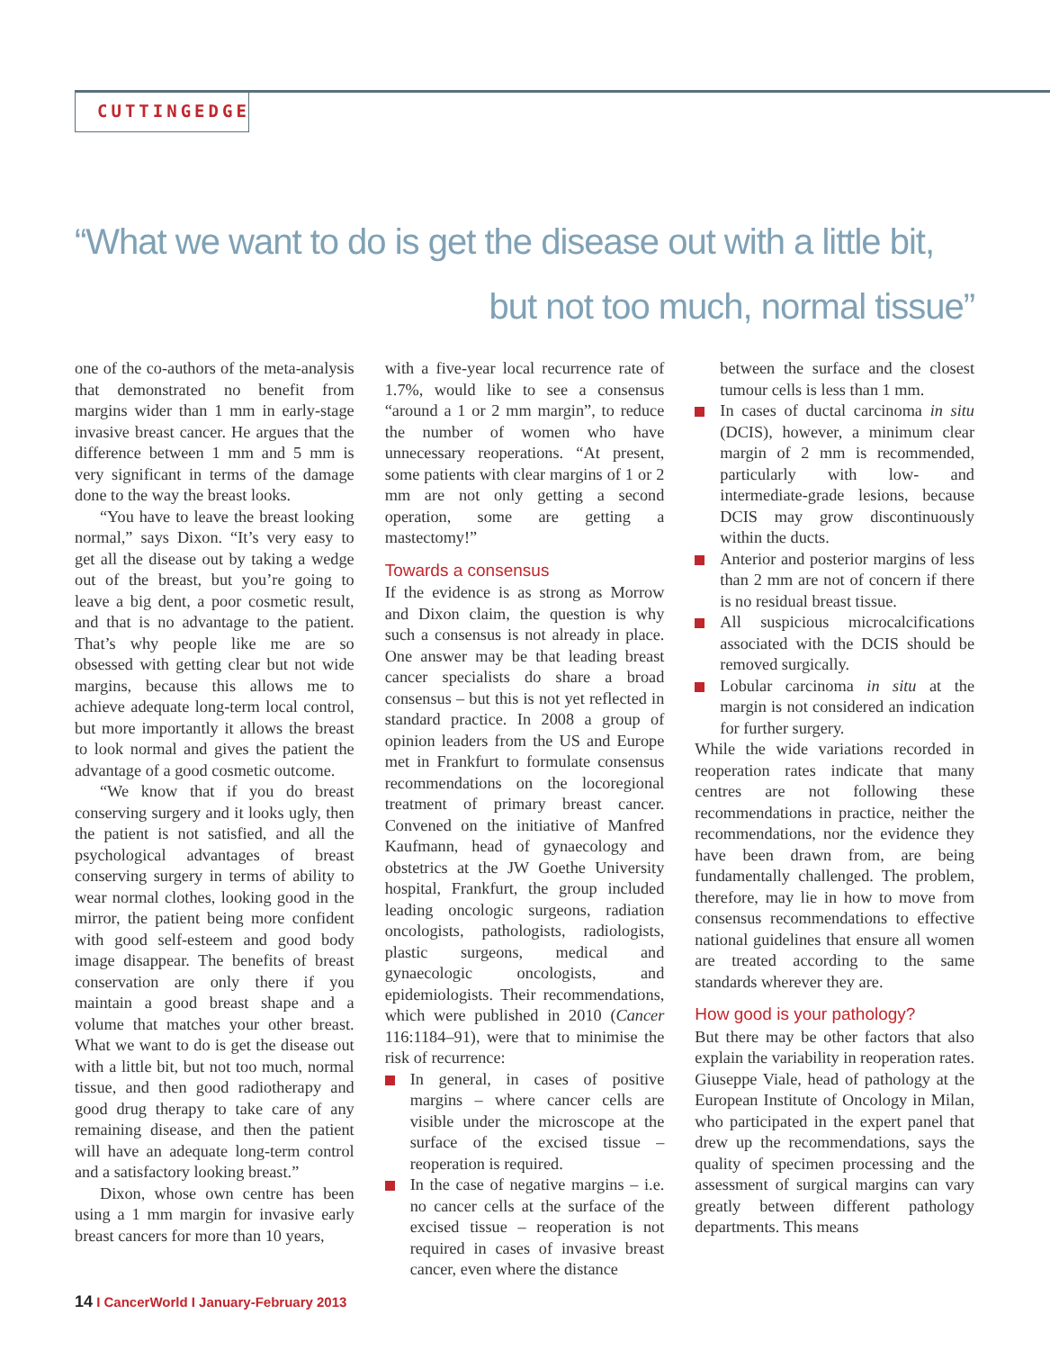CUTTINGEDGE
“What we want to do is get the disease out with a little bit,
but not too much, normal tissue”
one of the co-authors of the meta-analysis that demonstrated no benefit from margins wider than 1 mm in early-stage invasive breast cancer. He argues that the difference between 1 mm and 5 mm is very significant in terms of the damage done to the way the breast looks.
“You have to leave the breast looking normal,” says Dixon. “It’s very easy to get all the disease out by taking a wedge out of the breast, but you’re going to leave a big dent, a poor cosmetic result, and that is no advantage to the patient. That’s why people like me are so obsessed with getting clear but not wide margins, because this allows me to achieve adequate long-term local control, but more importantly it allows the breast to look normal and gives the patient the advantage of a good cosmetic outcome.
“We know that if you do breast conserving surgery and it looks ugly, then the patient is not satisfied, and all the psychological advantages of breast conserving surgery in terms of ability to wear normal clothes, looking good in the mirror, the patient being more confident with good self-esteem and good body image disappear. The benefits of breast conservation are only there if you maintain a good breast shape and a volume that matches your other breast. What we want to do is get the disease out with a little bit, but not too much, normal tissue, and then good radiotherapy and good drug therapy to take care of any remaining disease, and then the patient will have an adequate long-term control and a satisfactory looking breast.”
Dixon, whose own centre has been using a 1 mm margin for invasive early breast cancers for more than 10 years,
with a five-year local recurrence rate of 1.7%, would like to see a consensus “around a 1 or 2 mm margin”, to reduce the number of women who have unnecessary reoperations. “At present, some patients with clear margins of 1 or 2 mm are not only getting a second operation, some are getting a mastectomy!”
Towards a consensus
If the evidence is as strong as Morrow and Dixon claim, the question is why such a consensus is not already in place. One answer may be that leading breast cancer specialists do share a broad consensus – but this is not yet reflected in standard practice. In 2008 a group of opinion leaders from the US and Europe met in Frankfurt to formulate consensus recommendations on the locoregional treatment of primary breast cancer. Convened on the initiative of Manfred Kaufmann, head of gynaecology and obstetrics at the JW Goethe University hospital, Frankfurt, the group included leading oncologic surgeons, radiation oncologists, pathologists, radiologists, plastic surgeons, medical and gynaecologic oncologists, and epidemiologists. Their recommendations, which were published in 2010 (Cancer 116:1184–91), were that to minimise the risk of recurrence:
In general, in cases of positive margins – where cancer cells are visible under the microscope at the surface of the excised tissue – reoperation is required.
In the case of negative margins – i.e. no cancer cells at the surface of the excised tissue – reoperation is not required in cases of invasive breast cancer, even where the distance
between the surface and the closest tumour cells is less than 1 mm.
In cases of ductal carcinoma in situ (DCIS), however, a minimum clear margin of 2 mm is recommended, particularly with low- and intermediate-grade lesions, because DCIS may grow discontinuously within the ducts.
Anterior and posterior margins of less than 2 mm are not of concern if there is no residual breast tissue.
All suspicious microcalcifications associated with the DCIS should be removed surgically.
Lobular carcinoma in situ at the margin is not considered an indication for further surgery.
While the wide variations recorded in reoperation rates indicate that many centres are not following these recommendations in practice, neither the recommendations, nor the evidence they have been drawn from, are being fundamentally challenged. The problem, therefore, may lie in how to move from consensus recommendations to effective national guidelines that ensure all women are treated according to the same standards wherever they are.
How good is your pathology?
But there may be other factors that also explain the variability in reoperation rates. Giuseppe Viale, head of pathology at the European Institute of Oncology in Milan, who participated in the expert panel that drew up the recommendations, says the quality of specimen processing and the assessment of surgical margins can vary greatly between different pathology departments. This means
14 I CancerWorld I January-February 2013